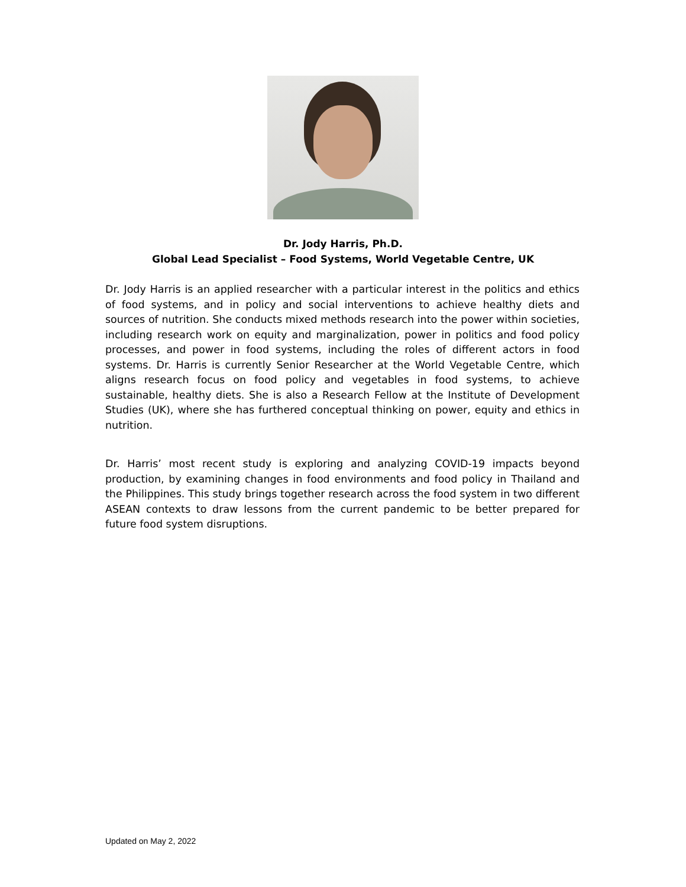Dr. Jody Harris, Ph.D.
Global Lead Specialist – Food Systems, World Vegetable Centre, UK
Dr. Jody Harris is an applied researcher with a particular interest in the politics and ethics of food systems, and in policy and social interventions to achieve healthy diets and sources of nutrition. She conducts mixed methods research into the power within societies, including research work on equity and marginalization, power in politics and food policy processes, and power in food systems, including the roles of different actors in food systems. Dr. Harris is currently Senior Researcher at the World Vegetable Centre, which aligns research focus on food policy and vegetables in food systems, to achieve sustainable, healthy diets. She is also a Research Fellow at the Institute of Development Studies (UK), where she has furthered conceptual thinking on power, equity and ethics in nutrition.
Dr. Harris’ most recent study is exploring and analyzing COVID-19 impacts beyond production, by examining changes in food environments and food policy in Thailand and the Philippines. This study brings together research across the food system in two different ASEAN contexts to draw lessons from the current pandemic to be better prepared for future food system disruptions.
Updated on May 2, 2022